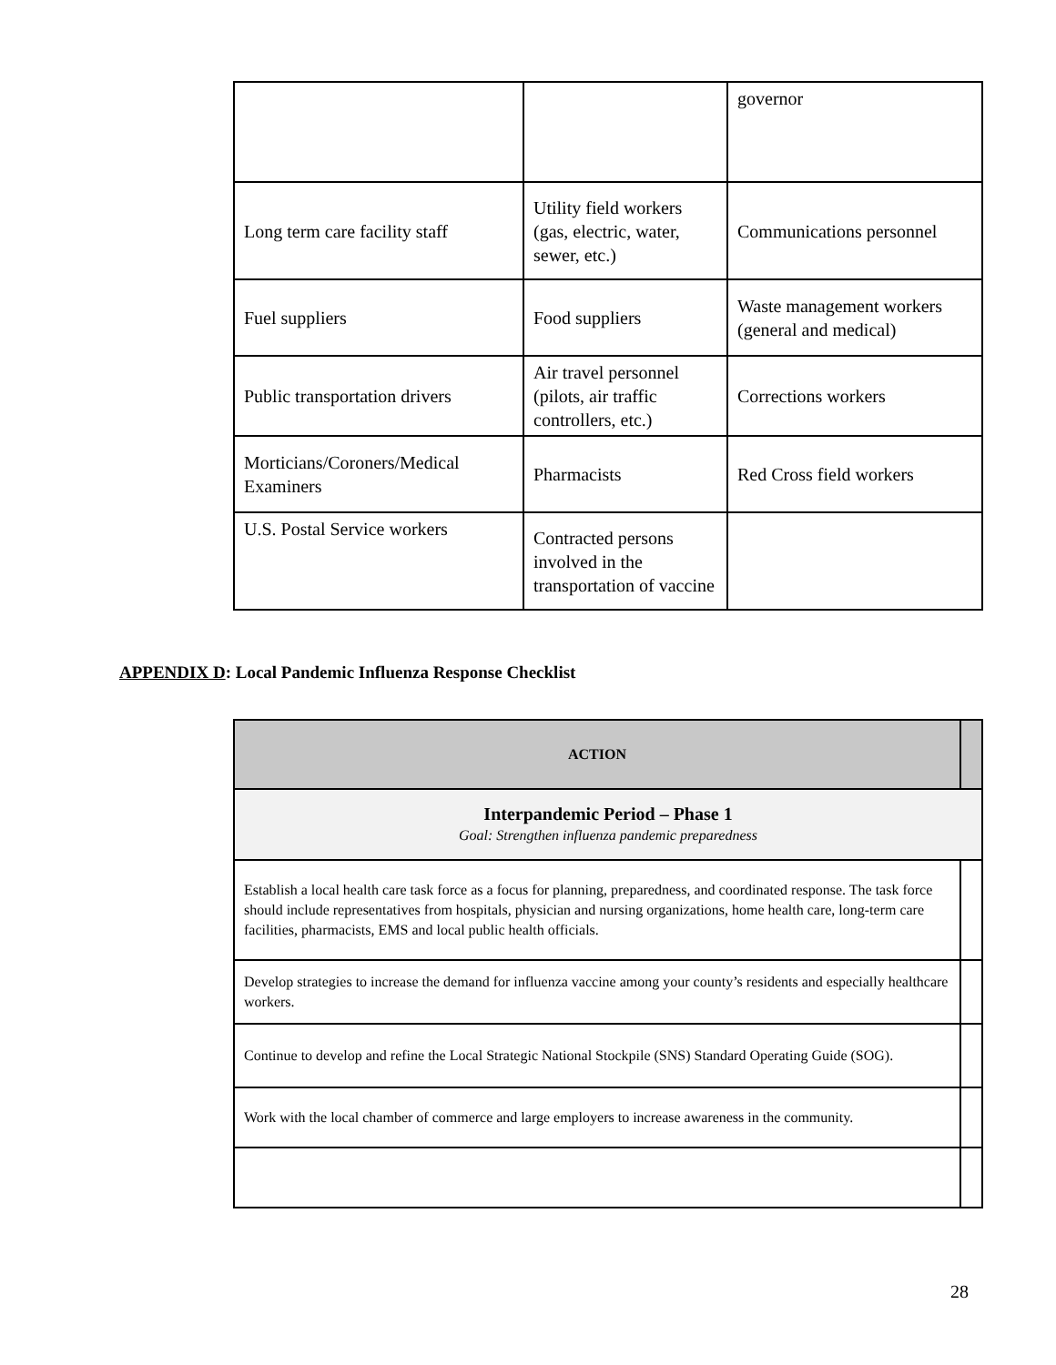| | | governor |
| Long term care facility staff | Utility field workers (gas, electric, water, sewer, etc.) | Communications personnel |
| Fuel suppliers | Food suppliers | Waste management workers (general and medical) |
| Public transportation drivers | Air travel personnel (pilots, air traffic controllers, etc.) | Corrections workers |
| Morticians/Coroners/Medical Examiners | Pharmacists | Red Cross field workers |
| U.S. Postal Service workers | Contracted persons involved in the transportation of vaccine | |
APPENDIX D: Local Pandemic Influenza Response Checklist
| ACTION | |
| --- | --- |
| Interpandemic Period – Phase 1 Goal: Strengthen influenza pandemic preparedness | |
| Establish a local health care task force as a focus for planning, preparedness, and coordinated response. The task force should include representatives from hospitals, physician and nursing organizations, home health care, long-term care facilities, pharmacists, EMS and local public health officials. | |
| Develop strategies to increase the demand for influenza vaccine among your county’s residents and especially healthcare workers. | |
| Continue to develop and refine the Local Strategic National Stockpile (SNS) Standard Operating Guide (SOG). | |
| Work with the local chamber of commerce and large employers to increase awareness in the community. | |
28